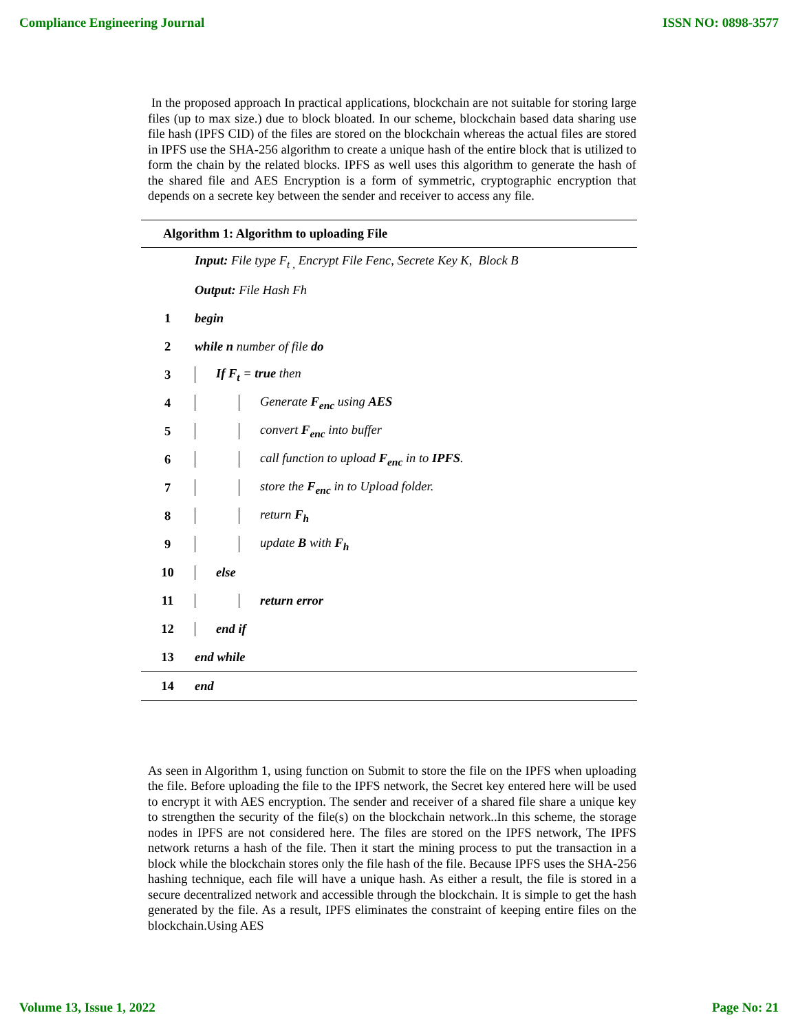Compliance Engineering Journal ISSN NO: 0898-3577
In the proposed approach In practical applications, blockchain are not suitable for storing large files (up to max size.) due to block bloated. In our scheme, blockchain based data sharing use file hash (IPFS CID) of the files are stored on the blockchain whereas the actual files are stored in IPFS use the SHA-256 algorithm to create a unique hash of the entire block that is utilized to form the chain by the related blocks. IPFS as well uses this algorithm to generate the hash of the shared file and AES Encryption is a form of symmetric, cryptographic encryption that depends on a secrete key between the sender and receiver to access any file.
| Algorithm 1: Algorithm to uploading File | |
| | Input: File type F<sub>t ,</sub> Encrypt File Fenc, Secrete Key K, Block B |
| | Output: File Hash Fh |
| 1 | begin |
| 2 | while n number of file do |
| 3 | If F<sub>t</sub> = true then |
| 4 | Generate F<sub>enc</sub> using AES |
| 5 | convert F<sub>enc</sub> into buffer |
| 6 | call function to upload F<sub>enc</sub> in to IPFS . |
| 7 | store the F<sub>enc</sub> in to Upload folder. |
| 8 | return F<sub>h</sub> |
| 9 | update B with F<sub>h</sub> |
| 10 | else |
| 11 | return error |
| 12 | end if |
| 13 | end while |
| 14 | end |
As seen in Algorithm 1, using function on Submit to store the file on the IPFS when uploading the file. Before uploading the file to the IPFS network, the Secret key entered here will be used to encrypt it with AES encryption. The sender and receiver of a shared file share a unique key to strengthen the security of the file(s) on the blockchain network..In this scheme, the storage nodes in IPFS are not considered here. The files are stored on the IPFS network, The IPFS network returns a hash of the file. Then it start the mining process to put the transaction in a block while the blockchain stores only the file hash of the file. Because IPFS uses the SHA-256 hashing technique, each file will have a unique hash. As either a result, the file is stored in a secure decentralized network and accessible through the blockchain. It is simple to get the hash generated by the file. As a result, IPFS eliminates the constraint of keeping entire files on the blockchain.Using AES
Volume 13, Issue 1, 2022 Page No: 21